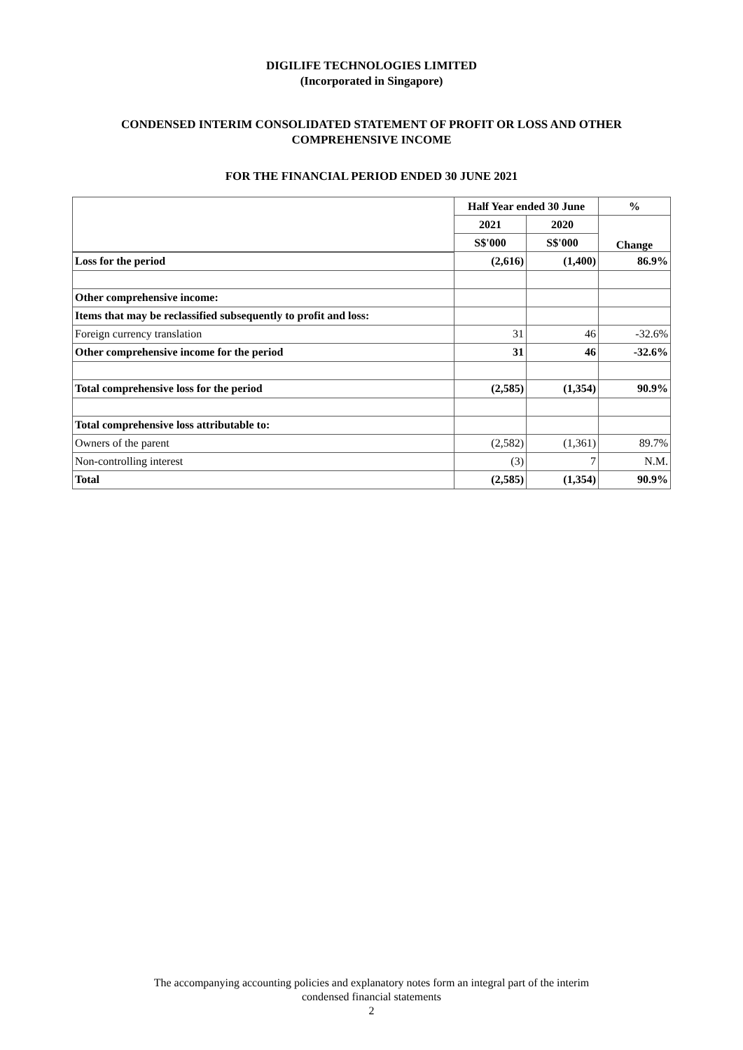DIGILIFE TECHNOLOGIES LIMITED
(Incorporated in Singapore)
CONDENSED INTERIM CONSOLIDATED STATEMENT OF PROFIT OR LOSS AND OTHER
COMPREHENSIVE INCOME
FOR THE FINANCIAL PERIOD ENDED 30 JUNE 2021
| | Half Year ended 30 June | | % |
| | 2021 | 2020 | Change |
| | S$'000 | S$'000 | |
| Loss for the period | (2,616) | (1,400) | 86.9% |
| Other comprehensive income: | | | |
| Items that may be reclassified subsequently to profit and loss: | | | |
| Foreign currency translation | 31 | 46 | -32.6% |
| Other comprehensive income for the period | 31 | 46 | -32.6% |
| Total comprehensive loss for the period | (2,585) | (1,354) | 90.9% |
| Total comprehensive loss attributable to: | | | |
| Owners of the parent | (2,582) | (1,361) | 89.7% |
| Non-controlling interest | (3) | 7 | N.M. |
| Total | (2,585) | (1,354) | 90.9% |
The accompanying accounting policies and explanatory notes form an integral part of the interim
condensed financial statements
2